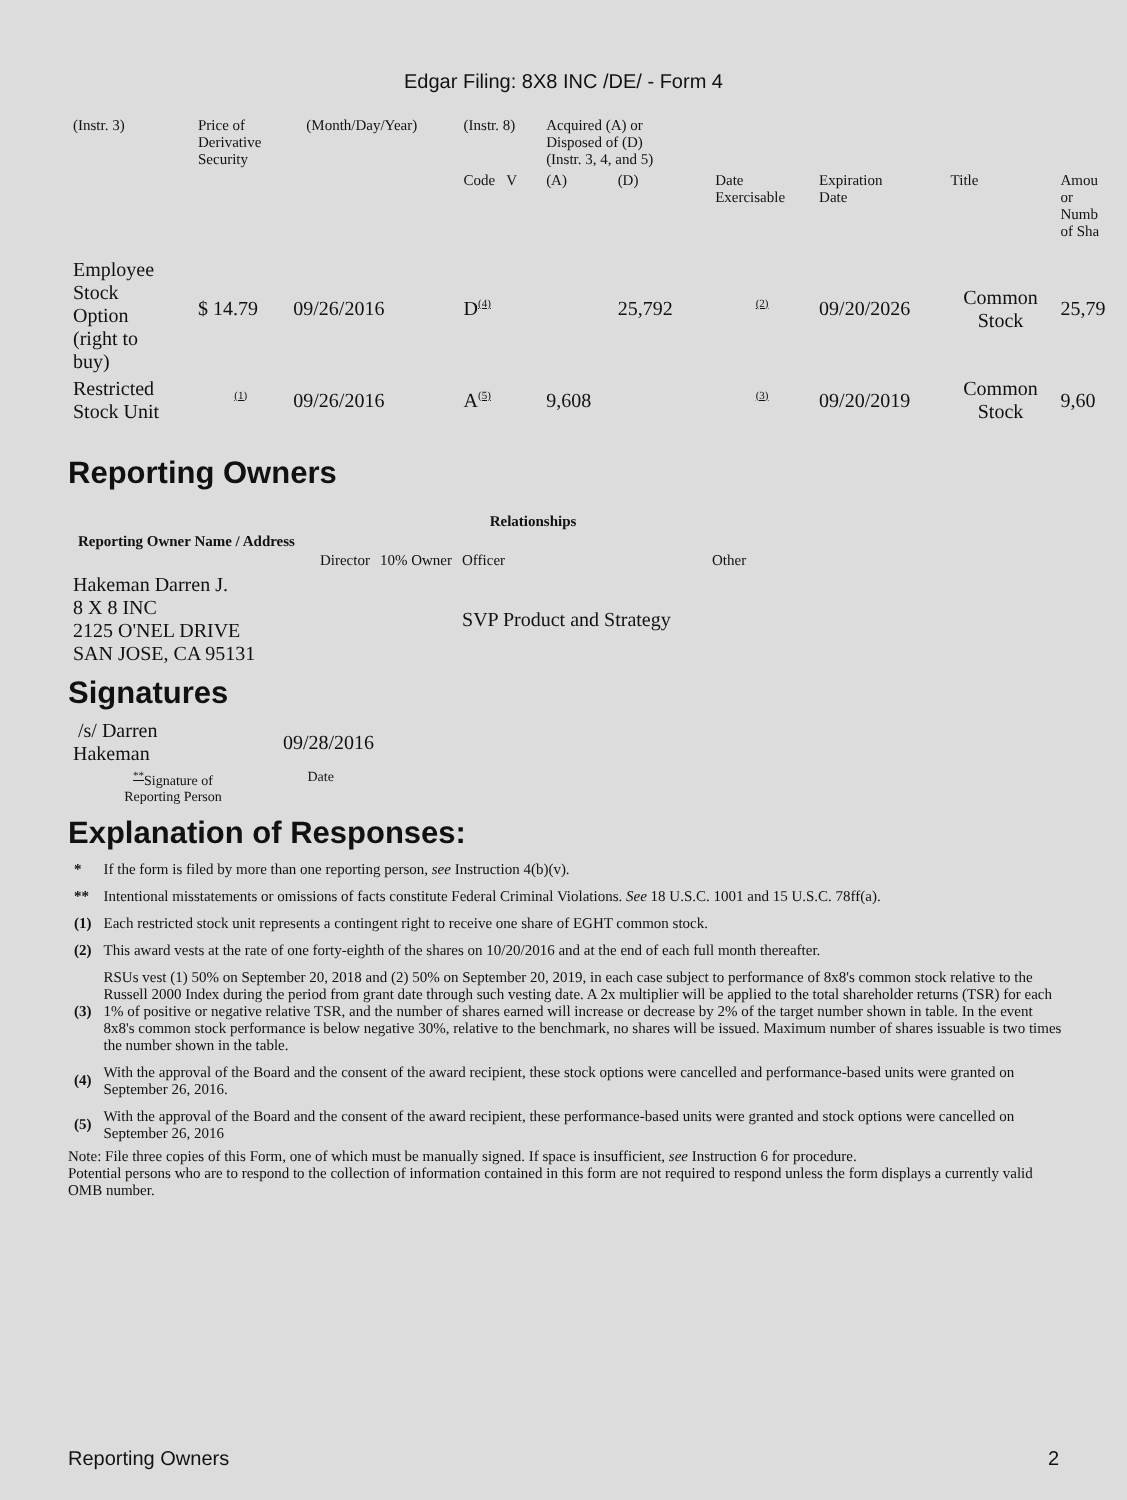Edgar Filing: 8X8 INC /DE/ - Form 4
| (Instr. 3) | Price of Derivative Security | | (Month/Day/Year) | (Instr. 8) | Acquired (A) or Disposed of (D) (Instr. 3, 4, and 5) | | | | | | |
| | | | | Code V | (A) | (D) | | Date Exercisable | Expiration Date | Title | Amou or Numb of Sha |
| Employee Stock Option (right to buy) | $ 14.79 | 09/26/2016 | | D<sup>(4)</sup> | | 25,792 | | <sup>(2)</sup> | 09/20/2026 | Common Stock | 25,79 |
| Restricted Stock Unit | <sup>(1)</sup> | 09/26/2016 | | A<sup>(5)</sup> | 9,608 | | | <sup>(3)</sup> | 09/20/2019 | Common Stock | 9,60 |
Reporting Owners
| Reporting Owner Name / Address | Relationships | | | |
| --- | --- | --- | --- | --- |
| | Director | 10% Owner | Officer | Other |
| Hakeman Darren J. 8 X 8 INC 2125 O'NEL DRIVE SAN JOSE, CA 95131 | | | SVP Product and Strategy | |
Signatures
| /s/ Darren Hakeman | 09/28/2016 |
| <sup>**</sup> Signature of Reporting Person | Date |
Explanation of Responses:
| * | If the form is filed by more than one reporting person, see Instruction 4(b)(v). |
| ** | Intentional misstatements or omissions of facts constitute Federal Criminal Violations. See 18 U.S.C. 1001 and 15 U.S.C. 78ff(a). |
| (1) | Each restricted stock unit represents a contingent right to receive one share of EGHT common stock. |
| (2) | This award vests at the rate of one forty-eighth of the shares on 10/20/2016 and at the end of each full month thereafter. |
| (3) | RSUs vest (1) 50% on September 20, 2018 and (2) 50% on September 20, 2019, in each case subject to performance of 8x8's common stock relative to the Russell 2000 Index during the period from grant date through such vesting date. A 2x multiplier will be applied to the total shareholder returns (TSR) for each 1% of positive or negative relative TSR, and the number of shares earned will increase or decrease by 2% of the target number shown in table. In the event 8x8's common stock performance is below negative 30%, relative to the benchmark, no shares will be issued. Maximum number of shares issuable is two times the number shown in the table. |
| (4) | With the approval of the Board and the consent of the award recipient, these stock options were cancelled and performance-based units were granted on September 26, 2016. |
| (5) | With the approval of the Board and the consent of the award recipient, these performance-based units were granted and stock options were cancelled on September 26, 2016 |
Note: File three copies of this Form, one of which must be manually signed. If space is insufficient, see Instruction 6 for procedure.
Potential persons who are to respond to the collection of information contained in this form are not required to respond unless the form displays a currently valid OMB number.
Reporting Owners 2